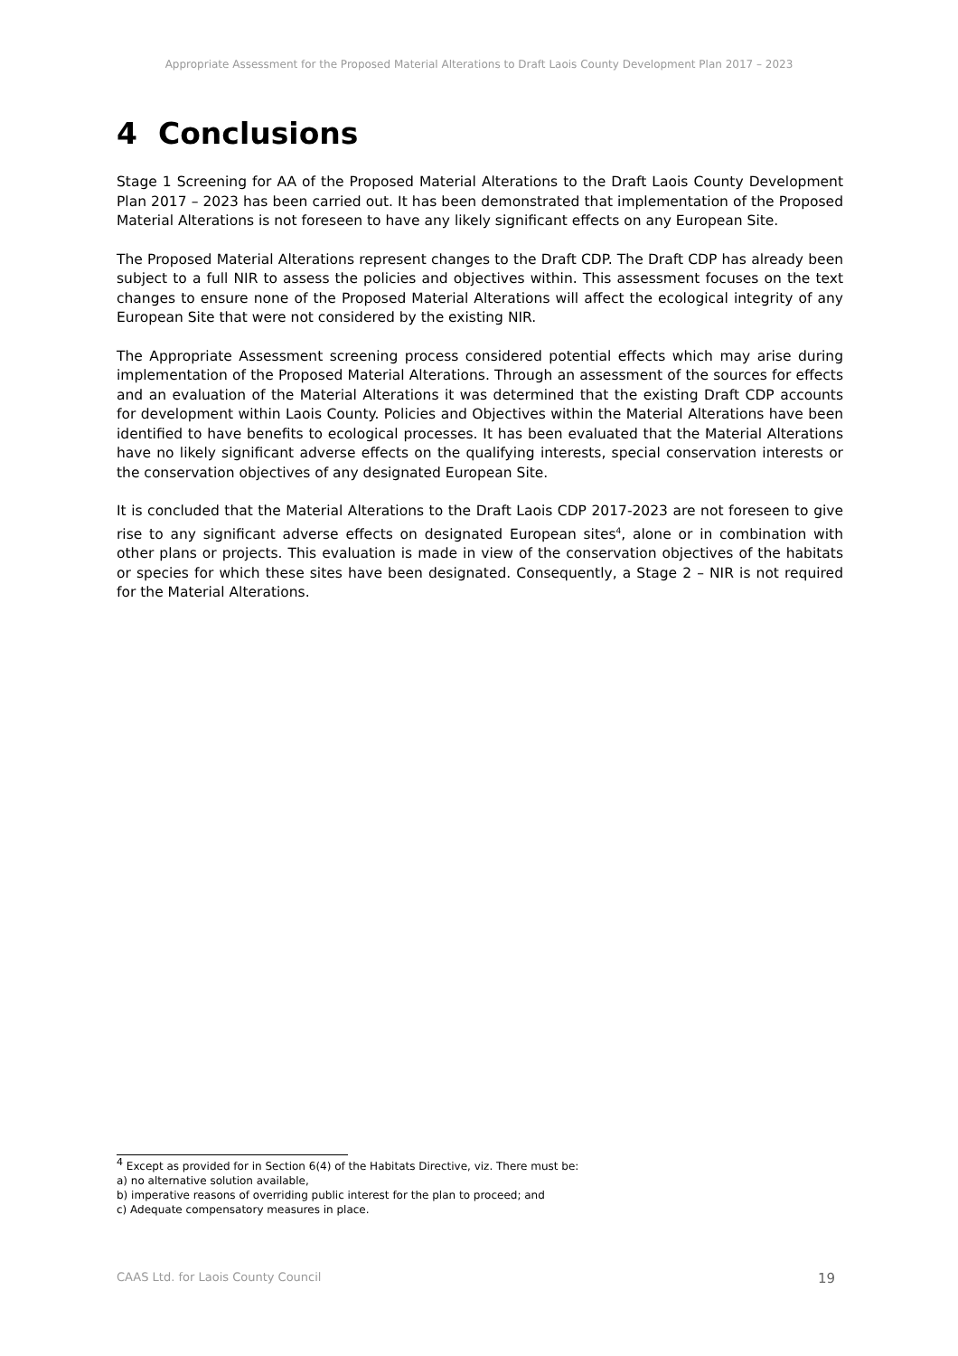Appropriate Assessment for the Proposed Material Alterations to Draft Laois County Development Plan 2017 – 2023
4 Conclusions
Stage 1 Screening for AA of the Proposed Material Alterations to the Draft Laois County Development Plan 2017 – 2023 has been carried out. It has been demonstrated that implementation of the Proposed Material Alterations is not foreseen to have any likely significant effects on any European Site.
The Proposed Material Alterations represent changes to the Draft CDP. The Draft CDP has already been subject to a full NIR to assess the policies and objectives within. This assessment focuses on the text changes to ensure none of the Proposed Material Alterations will affect the ecological integrity of any European Site that were not considered by the existing NIR.
The Appropriate Assessment screening process considered potential effects which may arise during implementation of the Proposed Material Alterations. Through an assessment of the sources for effects and an evaluation of the Material Alterations it was determined that the existing Draft CDP accounts for development within Laois County. Policies and Objectives within the Material Alterations have been identified to have benefits to ecological processes. It has been evaluated that the Material Alterations have no likely significant adverse effects on the qualifying interests, special conservation interests or the conservation objectives of any designated European Site.
It is concluded that the Material Alterations to the Draft Laois CDP 2017-2023 are not foreseen to give rise to any significant adverse effects on designated European sites<sup>4</sup>, alone or in combination with other plans or projects. This evaluation is made in view of the conservation objectives of the habitats or species for which these sites have been designated. Consequently, a Stage 2 – NIR is not required for the Material Alterations.
<sup>4</sup> Except as provided for in Section 6(4) of the Habitats Directive, viz. There must be:
a) no alternative solution available,
b) imperative reasons of overriding public interest for the plan to proceed; and
c) Adequate compensatory measures in place.
CAAS Ltd. for Laois County Council 19